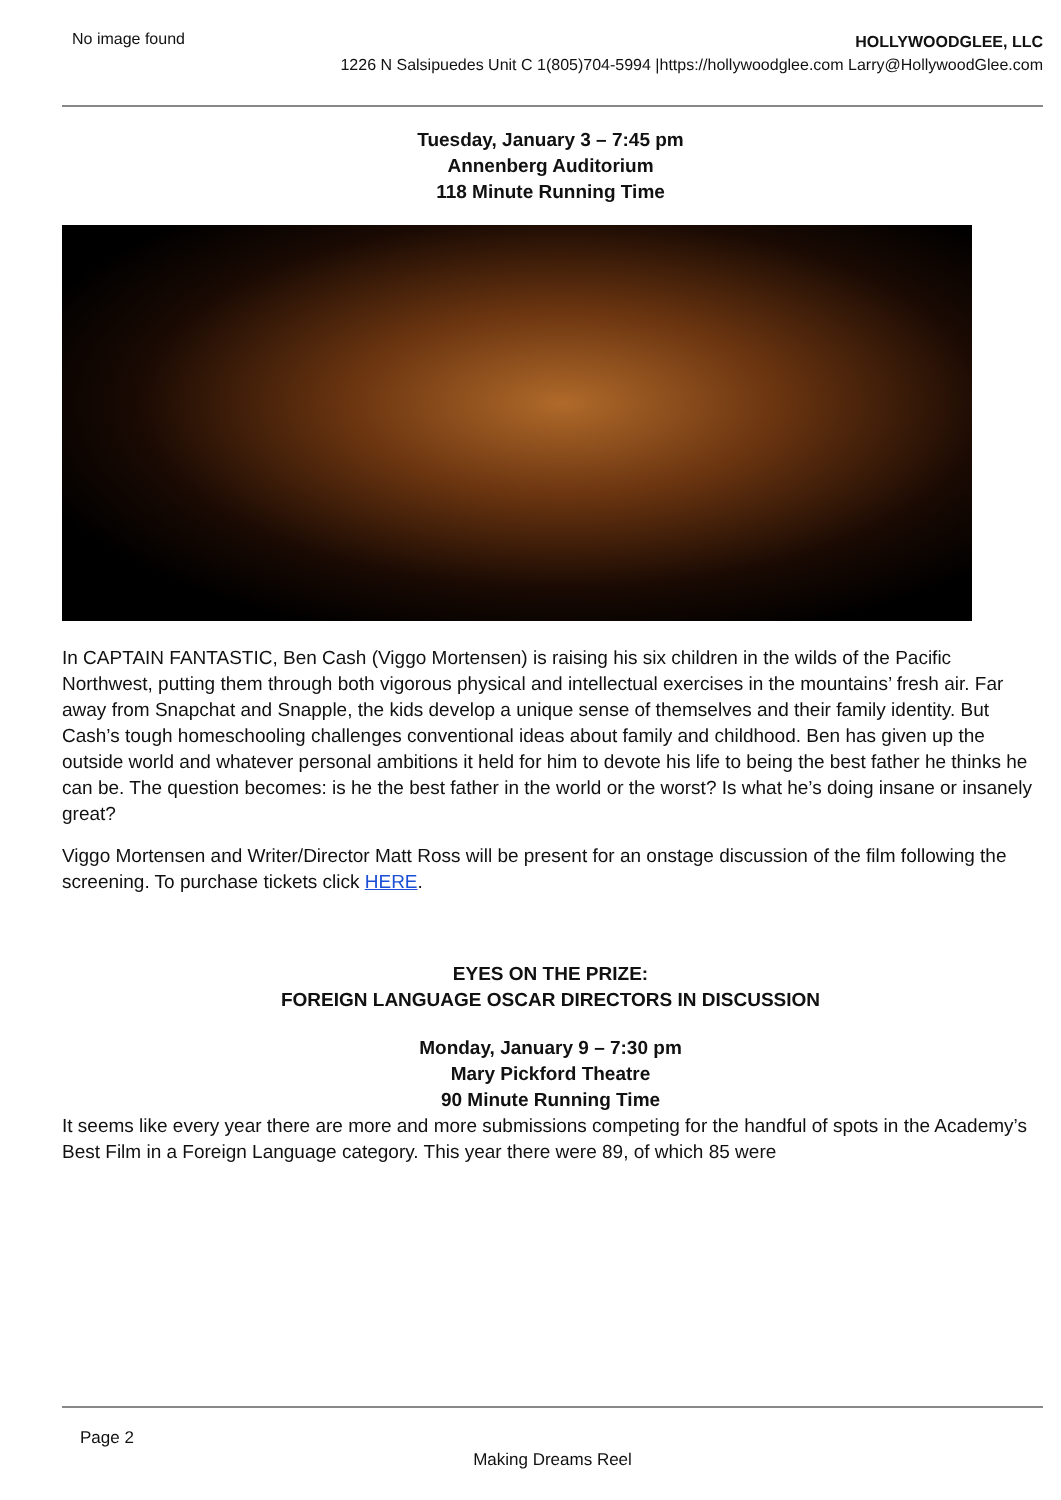No image found
HOLLYWOODGLEE, LLC
1226 N Salsipuedes Unit C 1(805)704-5994 |https://hollywoodglee.com Larry@HollywoodGlee.com
Tuesday, January 3 – 7:45 pm
Annenberg Auditorium
118 Minute Running Time
In CAPTAIN FANTASTIC, Ben Cash (Viggo Mortensen) is raising his six children in the wilds of the Pacific Northwest, putting them through both vigorous physical and intellectual exercises in the mountains’ fresh air. Far away from Snapchat and Snapple, the kids develop a unique sense of themselves and their family identity. But Cash’s tough homeschooling challenges conventional ideas about family and childhood. Ben has given up the outside world and whatever personal ambitions it held for him to devote his life to being the best father he thinks he can be. The question becomes: is he the best father in the world or the worst? Is what he’s doing insane or insanely great?
Viggo Mortensen and Writer/Director Matt Ross will be present for an onstage discussion of the film following the screening. To purchase tickets click HERE.
EYES ON THE PRIZE:
FOREIGN LANGUAGE OSCAR DIRECTORS IN DISCUSSION
Monday, January 9 – 7:30 pm
Mary Pickford Theatre
90 Minute Running Time
It seems like every year there are more and more submissions competing for the handful of spots in the Academy’s Best Film in a Foreign Language category. This year there were 89, of which 85 were
Page 2
Making Dreams Reel